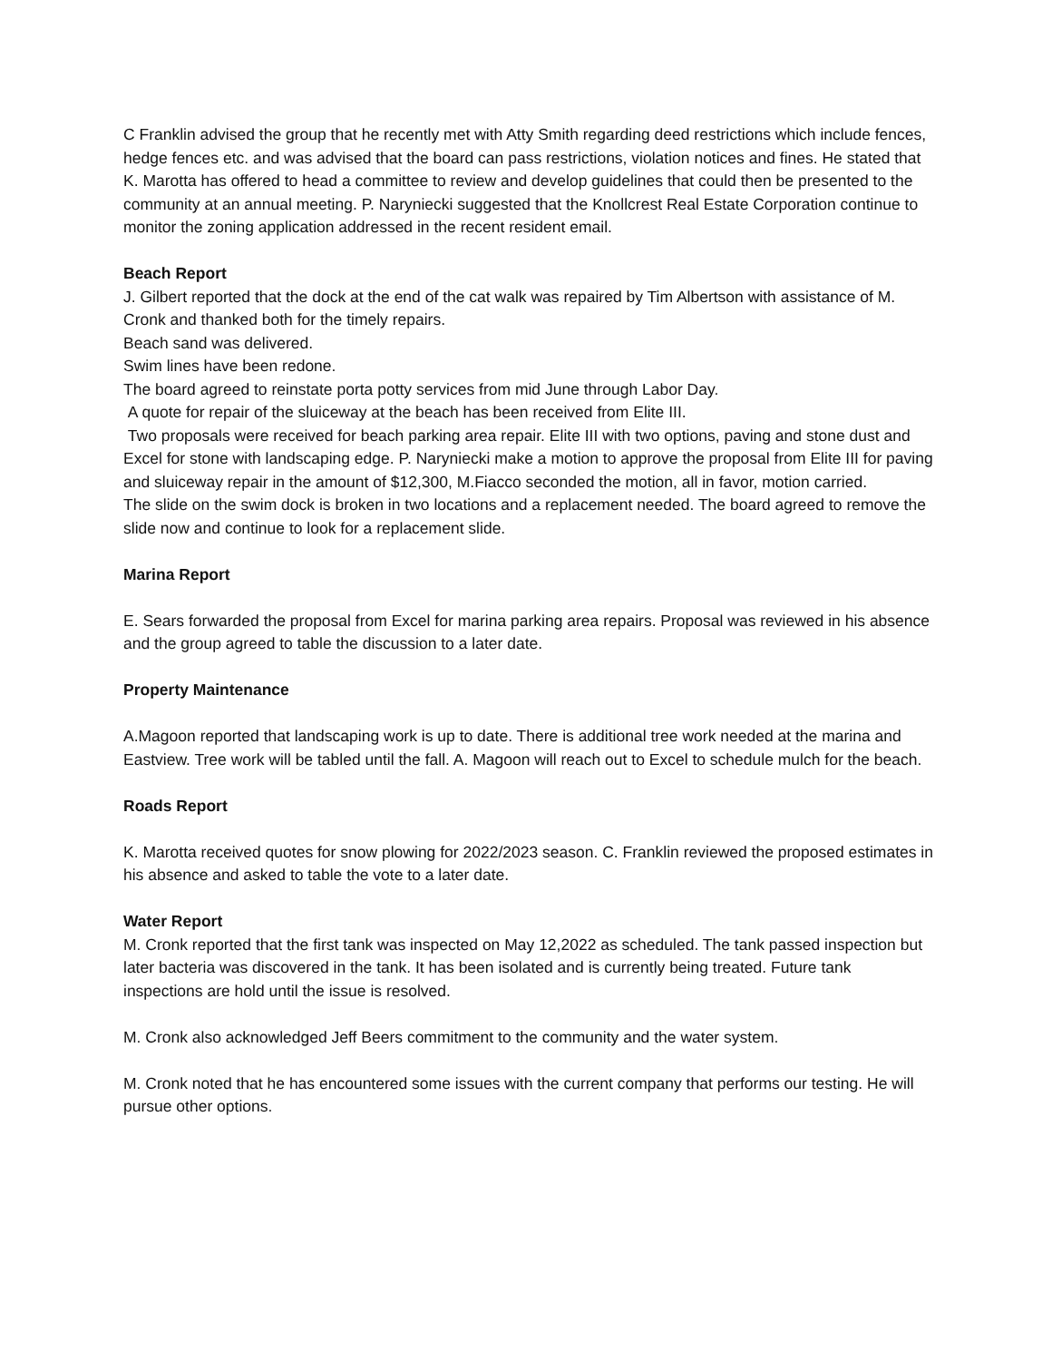C Franklin advised the group that he recently met with Atty Smith regarding deed restrictions which include fences, hedge fences etc. and was advised that the board can pass restrictions, violation notices and fines. He stated that K. Marotta has offered to head a committee to review and develop guidelines that could then be presented to the community at an annual meeting. P. Naryniecki suggested that the Knollcrest Real Estate Corporation continue to monitor the zoning application addressed in the recent resident email.
Beach Report
J. Gilbert reported that the dock at the end of the cat walk was repaired by Tim Albertson with assistance of M. Cronk and thanked both for the timely repairs.
Beach sand was delivered.
Swim lines have been redone.
The board agreed to reinstate porta potty services from mid June through Labor Day.
A quote for repair of the sluiceway at the beach has been received from Elite III.
Two proposals were received for beach parking area repair. Elite III with two options, paving and stone dust and Excel for stone with landscaping edge. P. Naryniecki make a motion to approve the proposal from Elite III for paving and sluiceway repair in the amount of $12,300, M.Fiacco seconded the motion, all in favor, motion carried.
The slide on the swim dock is broken in two locations and a replacement needed. The board agreed to remove the slide now and continue to look for a replacement slide.
Marina Report
E. Sears forwarded the proposal from Excel for marina parking area repairs. Proposal was reviewed in his absence and the group agreed to table the discussion to a later date.
Property Maintenance
A.Magoon reported that landscaping work is up to date. There is additional tree work needed at the marina and Eastview. Tree work will be tabled until the fall. A. Magoon will reach out to Excel to schedule mulch for the beach.
Roads Report
K. Marotta received quotes for snow plowing for 2022/2023 season. C. Franklin reviewed the proposed estimates in his absence and asked to table the vote to a later date.
Water Report
M. Cronk reported that the first tank was inspected on May 12,2022 as scheduled. The tank passed inspection but later bacteria was discovered in the tank. It has been isolated and is currently being treated. Future tank inspections are hold until the issue is resolved.
M. Cronk also acknowledged Jeff Beers commitment to the community and the water system.
M. Cronk noted that he has encountered some issues with the current company that performs our testing. He will pursue other options.